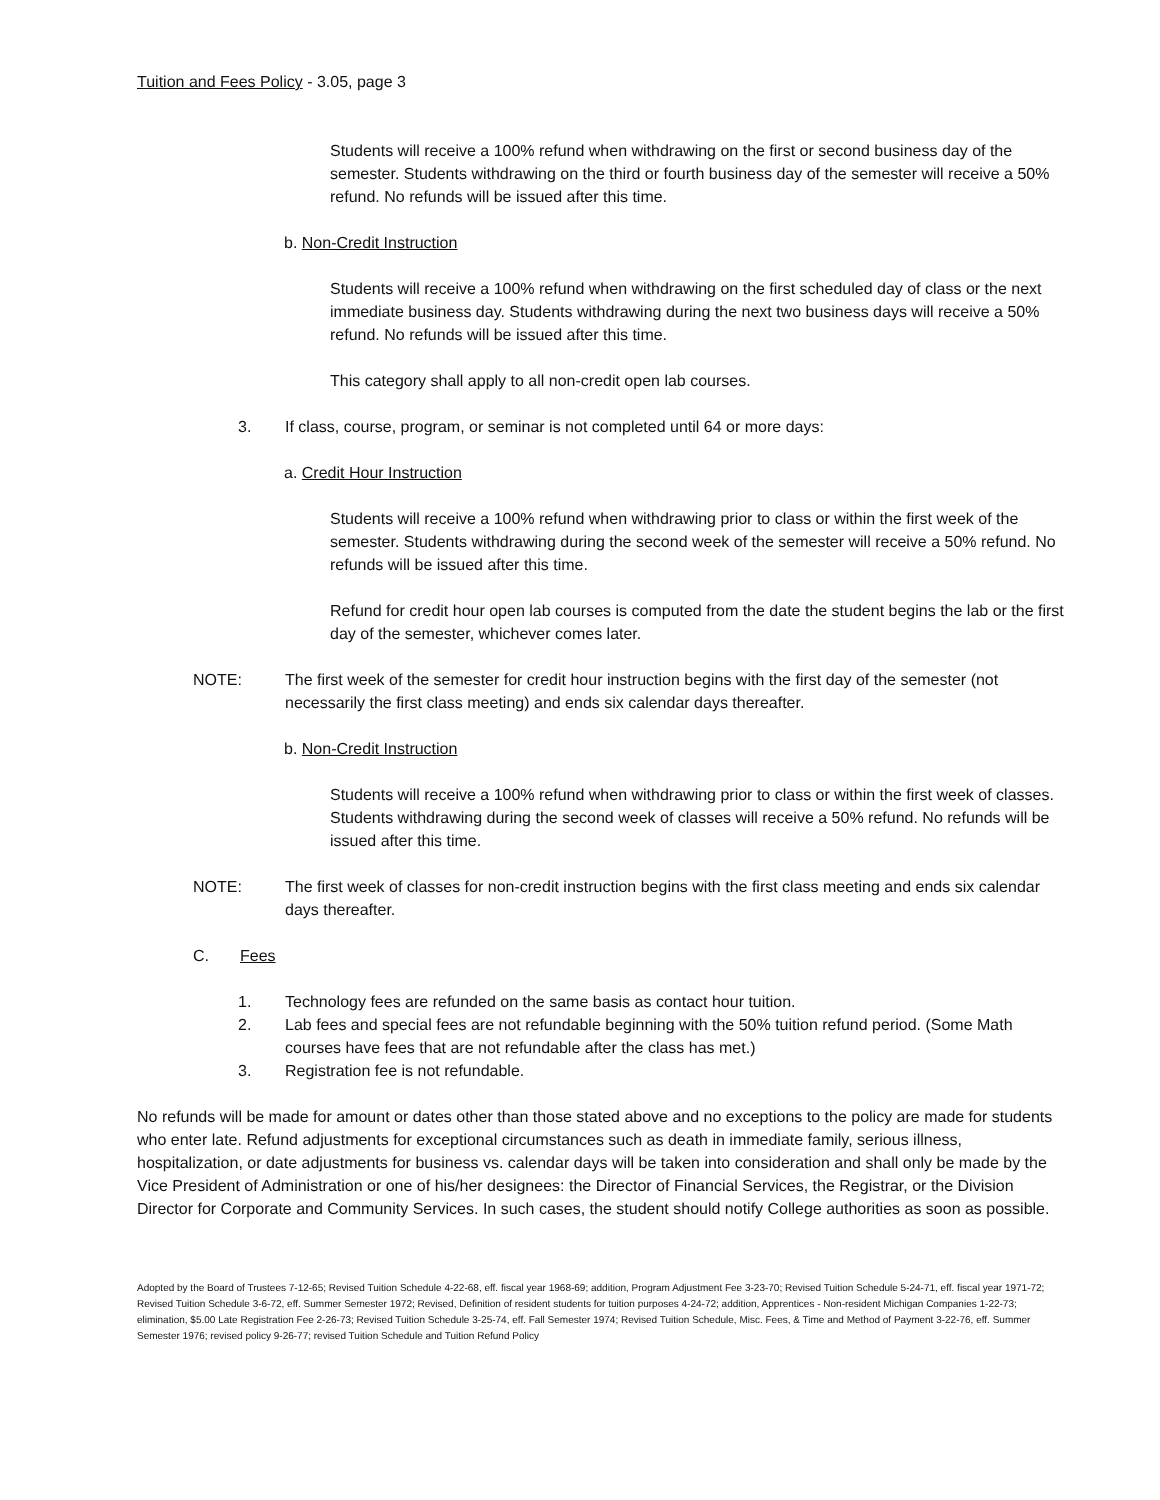Tuition and Fees Policy - 3.05, page 3
Students will receive a 100% refund when withdrawing on the first or second business day of the semester. Students withdrawing on the third or fourth business day of the semester will receive a 50% refund. No refunds will be issued after this time.
b. Non-Credit Instruction
Students will receive a 100% refund when withdrawing on the first scheduled day of class or the next immediate business day. Students withdrawing during the next two business days will receive a 50% refund. No refunds will be issued after this time.
This category shall apply to all non-credit open lab courses.
3. If class, course, program, or seminar is not completed until 64 or more days:
a. Credit Hour Instruction
Students will receive a 100% refund when withdrawing prior to class or within the first week of the semester. Students withdrawing during the second week of the semester will receive a 50% refund. No refunds will be issued after this time.
Refund for credit hour open lab courses is computed from the date the student begins the lab or the first day of the semester, whichever comes later.
NOTE: The first week of the semester for credit hour instruction begins with the first day of the semester (not necessarily the first class meeting) and ends six calendar days thereafter.
b. Non-Credit Instruction
Students will receive a 100% refund when withdrawing prior to class or within the first week of classes. Students withdrawing during the second week of classes will receive a 50% refund. No refunds will be issued after this time.
NOTE: The first week of classes for non-credit instruction begins with the first class meeting and ends six calendar days thereafter.
C. Fees
1. Technology fees are refunded on the same basis as contact hour tuition.
2. Lab fees and special fees are not refundable beginning with the 50% tuition refund period. (Some Math courses have fees that are not refundable after the class has met.)
3. Registration fee is not refundable.
No refunds will be made for amount or dates other than those stated above and no exceptions to the policy are made for students who enter late. Refund adjustments for exceptional circumstances such as death in immediate family, serious illness, hospitalization, or date adjustments for business vs. calendar days will be taken into consideration and shall only be made by the Vice President of Administration or one of his/her designees: the Director of Financial Services, the Registrar, or the Division Director for Corporate and Community Services. In such cases, the student should notify College authorities as soon as possible.
Adopted by the Board of Trustees 7-12-65; Revised Tuition Schedule 4-22-68, eff. fiscal year 1968-69; addition, Program Adjustment Fee 3-23-70; Revised Tuition Schedule 5-24-71, eff. fiscal year 1971-72; Revised Tuition Schedule 3-6-72, eff. Summer Semester 1972; Revised, Definition of resident students for tuition purposes 4-24-72; addition, Apprentices - Non-resident Michigan Companies 1-22-73; elimination, $5.00 Late Registration Fee 2-26-73; Revised Tuition Schedule 3-25-74, eff. Fall Semester 1974; Revised Tuition Schedule, Misc. Fees, & Time and Method of Payment 3-22-76, eff. Summer Semester 1976; revised policy 9-26-77; revised Tuition Schedule and Tuition Refund Policy